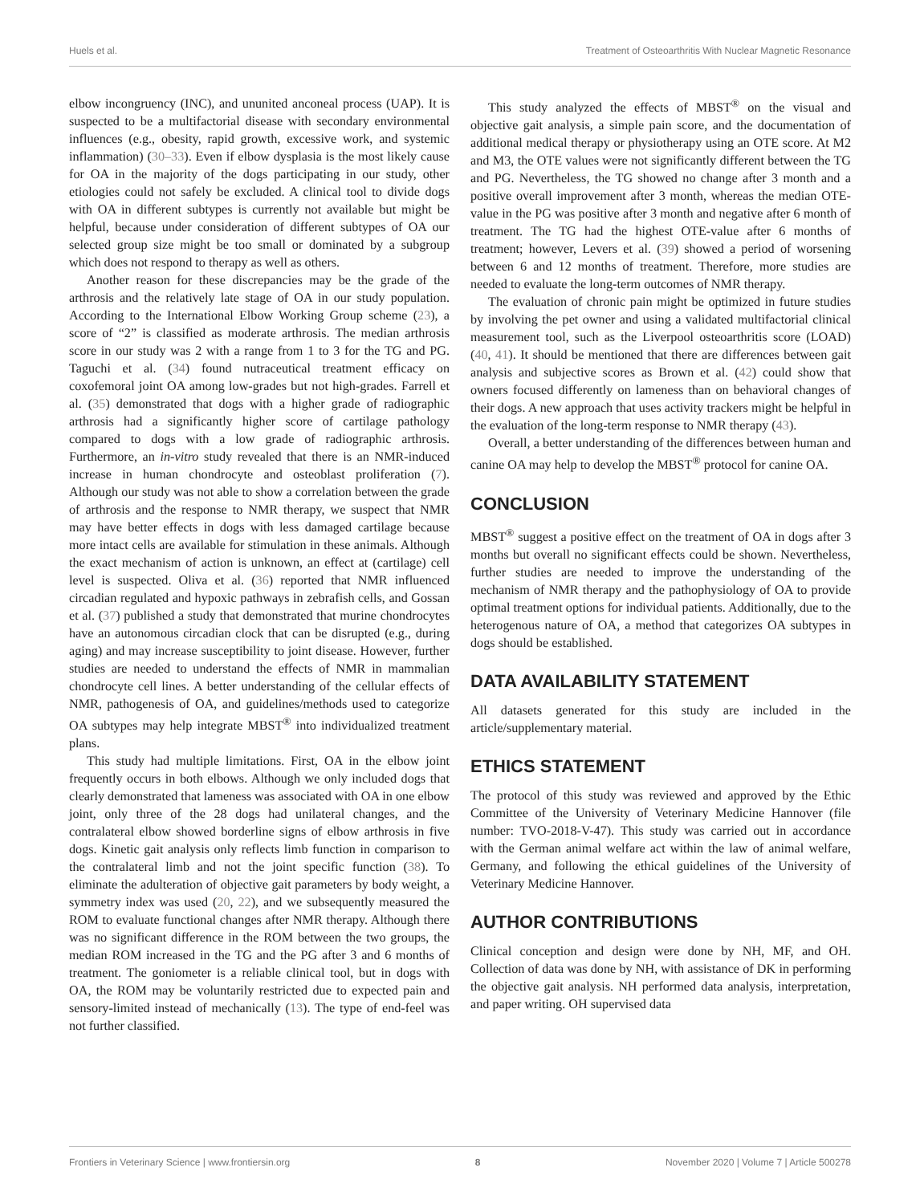Huels et al. Treatment of Osteoarthritis With Nuclear Magnetic Resonance
elbow incongruency (INC), and ununited anconeal process (UAP). It is suspected to be a multifactorial disease with secondary environmental influences (e.g., obesity, rapid growth, excessive work, and systemic inflammation) (30–33). Even if elbow dysplasia is the most likely cause for OA in the majority of the dogs participating in our study, other etiologies could not safely be excluded. A clinical tool to divide dogs with OA in different subtypes is currently not available but might be helpful, because under consideration of different subtypes of OA our selected group size might be too small or dominated by a subgroup which does not respond to therapy as well as others.
Another reason for these discrepancies may be the grade of the arthrosis and the relatively late stage of OA in our study population. According to the International Elbow Working Group scheme (23), a score of “2” is classified as moderate arthrosis. The median arthrosis score in our study was 2 with a range from 1 to 3 for the TG and PG. Taguchi et al. (34) found nutraceutical treatment efficacy on coxofemoral joint OA among low-grades but not high-grades. Farrell et al. (35) demonstrated that dogs with a higher grade of radiographic arthrosis had a significantly higher score of cartilage pathology compared to dogs with a low grade of radiographic arthrosis. Furthermore, an in-vitro study revealed that there is an NMR-induced increase in human chondrocyte and osteoblast proliferation (7). Although our study was not able to show a correlation between the grade of arthrosis and the response to NMR therapy, we suspect that NMR may have better effects in dogs with less damaged cartilage because more intact cells are available for stimulation in these animals. Although the exact mechanism of action is unknown, an effect at (cartilage) cell level is suspected. Oliva et al. (36) reported that NMR influenced circadian regulated and hypoxic pathways in zebrafish cells, and Gossan et al. (37) published a study that demonstrated that murine chondrocytes have an autonomous circadian clock that can be disrupted (e.g., during aging) and may increase susceptibility to joint disease. However, further studies are needed to understand the effects of NMR in mammalian chondrocyte cell lines. A better understanding of the cellular effects of NMR, pathogenesis of OA, and guidelines/methods used to categorize OA subtypes may help integrate MBST<sup>®</sup> into individualized treatment plans.
This study had multiple limitations. First, OA in the elbow joint frequently occurs in both elbows. Although we only included dogs that clearly demonstrated that lameness was associated with OA in one elbow joint, only three of the 28 dogs had unilateral changes, and the contralateral elbow showed borderline signs of elbow arthrosis in five dogs. Kinetic gait analysis only reflects limb function in comparison to the contralateral limb and not the joint specific function (38). To eliminate the adulteration of objective gait parameters by body weight, a symmetry index was used (20, 22), and we subsequently measured the ROM to evaluate functional changes after NMR therapy. Although there was no significant difference in the ROM between the two groups, the median ROM increased in the TG and the PG after 3 and 6 months of treatment. The goniometer is a reliable clinical tool, but in dogs with OA, the ROM may be voluntarily restricted due to expected pain and sensory-limited instead of mechanically (13). The type of end-feel was not further classified.
This study analyzed the effects of MBST<sup>®</sup> on the visual and objective gait analysis, a simple pain score, and the documentation of additional medical therapy or physiotherapy using an OTE score. At M2 and M3, the OTE values were not significantly different between the TG and PG. Nevertheless, the TG showed no change after 3 month and a positive overall improvement after 3 month, whereas the median OTE-value in the PG was positive after 3 month and negative after 6 month of treatment. The TG had the highest OTE-value after 6 months of treatment; however, Levers et al. (39) showed a period of worsening between 6 and 12 months of treatment. Therefore, more studies are needed to evaluate the long-term outcomes of NMR therapy.
The evaluation of chronic pain might be optimized in future studies by involving the pet owner and using a validated multifactorial clinical measurement tool, such as the Liverpool osteoarthritis score (LOAD) (40, 41). It should be mentioned that there are differences between gait analysis and subjective scores as Brown et al. (42) could show that owners focused differently on lameness than on behavioral changes of their dogs. A new approach that uses activity trackers might be helpful in the evaluation of the long-term response to NMR therapy (43).
Overall, a better understanding of the differences between human and canine OA may help to develop the MBST<sup>®</sup> protocol for canine OA.
CONCLUSION
MBST<sup>®</sup> suggest a positive effect on the treatment of OA in dogs after 3 months but overall no significant effects could be shown. Nevertheless, further studies are needed to improve the understanding of the mechanism of NMR therapy and the pathophysiology of OA to provide optimal treatment options for individual patients. Additionally, due to the heterogenous nature of OA, a method that categorizes OA subtypes in dogs should be established.
DATA AVAILABILITY STATEMENT
All datasets generated for this study are included in the article/supplementary material.
ETHICS STATEMENT
The protocol of this study was reviewed and approved by the Ethic Committee of the University of Veterinary Medicine Hannover (file number: TVO-2018-V-47). This study was carried out in accordance with the German animal welfare act within the law of animal welfare, Germany, and following the ethical guidelines of the University of Veterinary Medicine Hannover.
AUTHOR CONTRIBUTIONS
Clinical conception and design were done by NH, MF, and OH. Collection of data was done by NH, with assistance of DK in performing the objective gait analysis. NH performed data analysis, interpretation, and paper writing. OH supervised data
Frontiers in Veterinary Science | www.frontiersin.org 8 November 2020 | Volume 7 | Article 500278